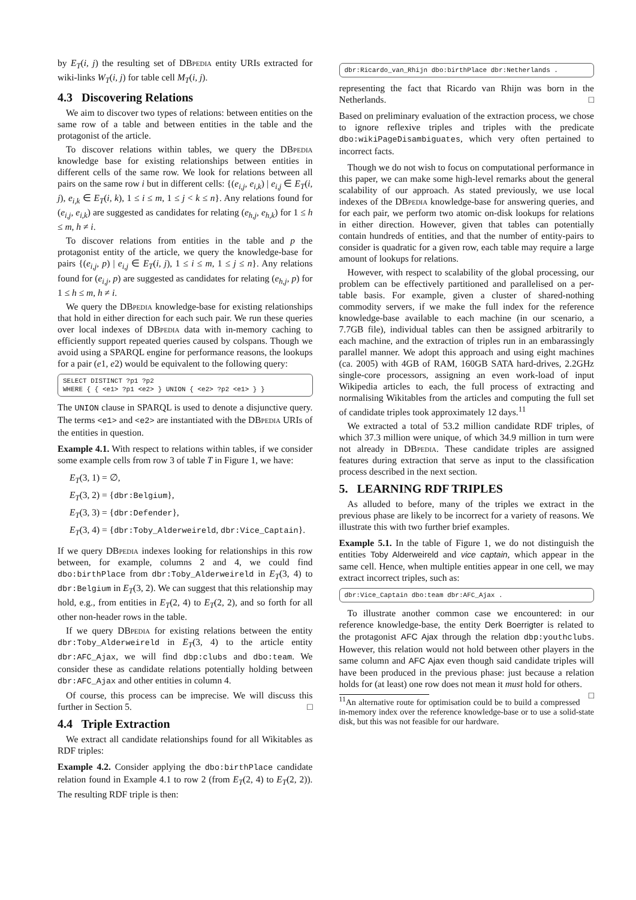by E<sub>T</sub>(i, j) the resulting set of DBpedia entity URIs extracted for wiki-links W<sub>T</sub>(i, j) for table cell M<sub>T</sub>(i, j).
4.3 Discovering Relations
We aim to discover two types of relations: between entities on the same row of a table and between entities in the table and the protagonist of the article.
To discover relations within tables, we query the DBpedia knowledge base for existing relationships between entities in different cells of the same row. We look for relations between all pairs on the same row i but in different cells: {(e<sub>i,j</sub>, e<sub>i,k</sub>) | e<sub>i,j</sub> ∈ E<sub>T</sub>(i, j), e<sub>i,k</sub> ∈ E<sub>T</sub>(i, k), 1 ≤ i ≤ m, 1 ≤ j < k ≤ n}. Any relations found for (e<sub>i,j</sub>, e<sub>i,k</sub>) are suggested as candidates for relating (e<sub>h,j</sub>, e<sub>h,k</sub>) for 1 ≤ h ≤ m, h ≠ i.
To discover relations from entities in the table and p the protagonist entity of the article, we query the knowledge-base for pairs {(e<sub>i,j</sub>, p) | e<sub>i,j</sub> ∈ E<sub>T</sub>(i, j), 1 ≤ i ≤ m, 1 ≤ j ≤ n}. Any relations found for (e<sub>i,j</sub>, p) are suggested as candidates for relating (e<sub>h,j</sub>, p) for 1 ≤ h ≤ m, h ≠ i.
We query the DBpedia knowledge-base for existing relationships that hold in either direction for each such pair. We run these queries over local indexes of DBpedia data with in-memory caching to efficiently support repeated queries caused by colspans. Though we avoid using a SPARQL engine for performance reasons, the lookups for a pair (e1, e2) would be equivalent to the following query:
SELECT DISTINCT ?p1 ?p2
WHERE { { <e1> ?p1 <e2> } UNION { <e2> ?p2 <e1> } }
The UNION clause in SPARQL is used to denote a disjunctive query. The terms <e1> and <e2> are instantiated with the DBpedia URIs of the entities in question.
Example 4.1. With respect to relations within tables, if we consider some example cells from row 3 of table T in Figure 1, we have:
E<sub>T</sub>(3, 1) = ∅,
E<sub>T</sub>(3, 2) = {dbr:Belgium},
E<sub>T</sub>(3, 3) = {dbr:Defender},
E<sub>T</sub>(3, 4) = {dbr:Toby_Alderweireld, dbr:Vice_Captain}.
If we query DBpedia indexes looking for relationships in this row between, for example, columns 2 and 4, we could find dbo:birthPlace from dbr:Toby_Alderweireld in E<sub>T</sub>(3, 4) to dbr:Belgium in E<sub>T</sub>(3, 2). We can suggest that this relationship may hold, e.g., from entities in E<sub>T</sub>(2, 4) to E<sub>T</sub>(2, 2), and so forth for all other non-header rows in the table.
If we query DBpedia for existing relations between the entity dbr:Toby_Alderweireld in E<sub>T</sub>(3, 4) to the article entity dbr:AFC_Ajax, we will find dbp:clubs and dbo:team. We consider these as candidate relations potentially holding between dbr:AFC_Ajax and other entities in column 4.
Of course, this process can be imprecise. We will discuss this further in Section 5. □
4.4 Triple Extraction
We extract all candidate relationships found for all Wikitables as RDF triples:
Example 4.2. Consider applying the dbo:birthPlace candidate relation found in Example 4.1 to row 2 (from E<sub>T</sub>(2, 4) to E<sub>T</sub>(2, 2)). The resulting RDF triple is then:
dbr:Ricardo_van_Rhijn dbo:birthPlace dbr:Netherlands .
representing the fact that Ricardo van Rhijn was born in the Netherlands. □
Based on preliminary evaluation of the extraction process, we chose to ignore reflexive triples and triples with the predicate dbo:wikiPageDisambiguates, which very often pertained to incorrect facts.
Though we do not wish to focus on computational performance in this paper, we can make some high-level remarks about the general scalability of our approach. As stated previously, we use local indexes of the DBpedia knowledge-base for answering queries, and for each pair, we perform two atomic on-disk lookups for relations in either direction. However, given that tables can potentially contain hundreds of entities, and that the number of entity-pairs to consider is quadratic for a given row, each table may require a large amount of lookups for relations.
However, with respect to scalability of the global processing, our problem can be effectively partitioned and parallelised on a per-table basis. For example, given a cluster of shared-nothing commodity servers, if we make the full index for the reference knowledge-base available to each machine (in our scenario, a 7.7GB file), individual tables can then be assigned arbitrarily to each machine, and the extraction of triples run in an embarassingly parallel manner. We adopt this approach and using eight machines (ca. 2005) with 4GB of RAM, 160GB SATA hard-drives, 2.2GHz single-core processors, assigning an even work-load of input Wikipedia articles to each, the full process of extracting and normalising Wikitables from the articles and computing the full set of candidate triples took approximately 12 days.<sup>11</sup>
We extracted a total of 53.2 million candidate RDF triples, of which 37.3 million were unique, of which 34.9 million in turn were not already in DBpedia. These candidate triples are assigned features during extraction that serve as input to the classification process described in the next section.
5. LEARNING RDF TRIPLES
As alluded to before, many of the triples we extract in the previous phase are likely to be incorrect for a variety of reasons. We illustrate this with two further brief examples.
Example 5.1. In the table of Figure 1, we do not distinguish the entities Toby Alderweireld and vice captain, which appear in the same cell. Hence, when multiple entities appear in one cell, we may extract incorrect triples, such as:
dbr:Vice_Captain dbo:team dbr:AFC_Ajax .
To illustrate another common case we encountered: in our reference knowledge-base, the entity Derk Boerrigter is related to the protagonist AFC Ajax through the relation dbp:youthclubs. However, this relation would not hold between other players in the same column and AFC Ajax even though said candidate triples will have been produced in the previous phase: just because a relation holds for (at least) one row does not mean it must hold for others. □
<sup>11</sup> An alternative route for optimisation could be to build a compressed in-memory index over the reference knowledge-base or to use a solid-state disk, but this was not feasible for our hardware.